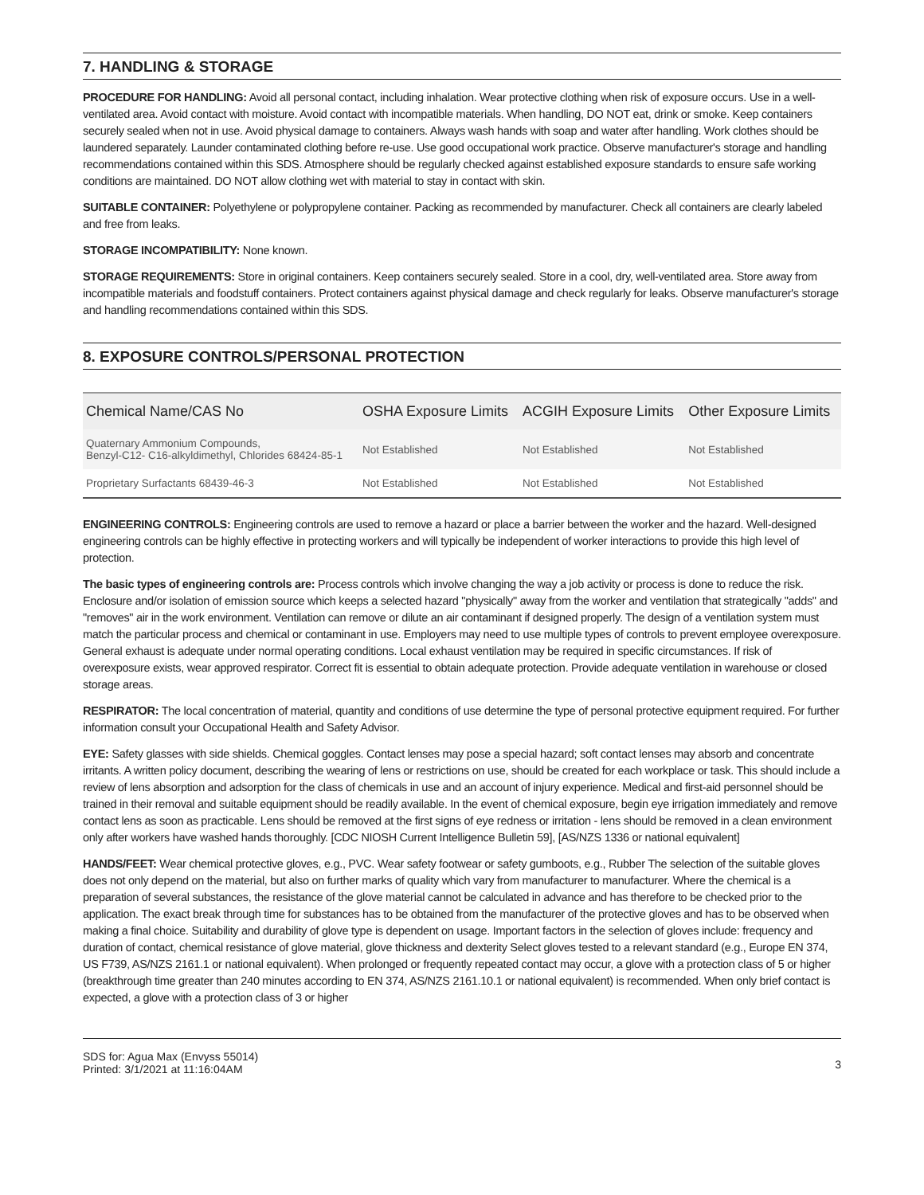7. HANDLING & STORAGE
PROCEDURE FOR HANDLING: Avoid all personal contact, including inhalation. Wear protective clothing when risk of exposure occurs. Use in a well-ventilated area. Avoid contact with moisture. Avoid contact with incompatible materials. When handling, DO NOT eat, drink or smoke. Keep containers securely sealed when not in use. Avoid physical damage to containers. Always wash hands with soap and water after handling. Work clothes should be laundered separately. Launder contaminated clothing before re-use. Use good occupational work practice. Observe manufacturer's storage and handling recommendations contained within this SDS. Atmosphere should be regularly checked against established exposure standards to ensure safe working conditions are maintained. DO NOT allow clothing wet with material to stay in contact with skin.
SUITABLE CONTAINER: Polyethylene or polypropylene container. Packing as recommended by manufacturer. Check all containers are clearly labeled and free from leaks.
STORAGE INCOMPATIBILITY: None known.
STORAGE REQUIREMENTS: Store in original containers. Keep containers securely sealed. Store in a cool, dry, well-ventilated area. Store away from incompatible materials and foodstuff containers. Protect containers against physical damage and check regularly for leaks. Observe manufacturer's storage and handling recommendations contained within this SDS.
8. EXPOSURE CONTROLS/PERSONAL PROTECTION
| Chemical Name/CAS No | OSHA Exposure Limits | ACGIH Exposure Limits | Other Exposure Limits |
| --- | --- | --- | --- |
| Quaternary Ammonium Compounds, Benzyl-C12- C16-alkyldimethyl, Chlorides 68424-85-1 | Not Established | Not Established | Not Established |
| Proprietary Surfactants 68439-46-3 | Not Established | Not Established | Not Established |
ENGINEERING CONTROLS: Engineering controls are used to remove a hazard or place a barrier between the worker and the hazard. Well-designed engineering controls can be highly effective in protecting workers and will typically be independent of worker interactions to provide this high level of protection.
The basic types of engineering controls are: Process controls which involve changing the way a job activity or process is done to reduce the risk. Enclosure and/or isolation of emission source which keeps a selected hazard "physically" away from the worker and ventilation that strategically "adds" and "removes" air in the work environment. Ventilation can remove or dilute an air contaminant if designed properly. The design of a ventilation system must match the particular process and chemical or contaminant in use. Employers may need to use multiple types of controls to prevent employee overexposure. General exhaust is adequate under normal operating conditions. Local exhaust ventilation may be required in specific circumstances. If risk of overexposure exists, wear approved respirator. Correct fit is essential to obtain adequate protection. Provide adequate ventilation in warehouse or closed storage areas.
RESPIRATOR: The local concentration of material, quantity and conditions of use determine the type of personal protective equipment required. For further information consult your Occupational Health and Safety Advisor.
EYE: Safety glasses with side shields. Chemical goggles. Contact lenses may pose a special hazard; soft contact lenses may absorb and concentrate irritants. A written policy document, describing the wearing of lens or restrictions on use, should be created for each workplace or task. This should include a review of lens absorption and adsorption for the class of chemicals in use and an account of injury experience. Medical and first-aid personnel should be trained in their removal and suitable equipment should be readily available. In the event of chemical exposure, begin eye irrigation immediately and remove contact lens as soon as practicable. Lens should be removed at the first signs of eye redness or irritation - lens should be removed in a clean environment only after workers have washed hands thoroughly. [CDC NIOSH Current Intelligence Bulletin 59], [AS/NZS 1336 or national equivalent]
HANDS/FEET: Wear chemical protective gloves, e.g., PVC. Wear safety footwear or safety gumboots, e.g., Rubber The selection of the suitable gloves does not only depend on the material, but also on further marks of quality which vary from manufacturer to manufacturer. Where the chemical is a preparation of several substances, the resistance of the glove material cannot be calculated in advance and has therefore to be checked prior to the application. The exact break through time for substances has to be obtained from the manufacturer of the protective gloves and has to be observed when making a final choice. Suitability and durability of glove type is dependent on usage. Important factors in the selection of gloves include: frequency and duration of contact, chemical resistance of glove material, glove thickness and dexterity Select gloves tested to a relevant standard (e.g., Europe EN 374, US F739, AS/NZS 2161.1 or national equivalent). When prolonged or frequently repeated contact may occur, a glove with a protection class of 5 or higher (breakthrough time greater than 240 minutes according to EN 374, AS/NZS 2161.10.1 or national equivalent) is recommended. When only brief contact is expected, a glove with a protection class of 3 or higher
SDS for: Agua Max (Envyss 55014)
Printed: 3/1/2021 at 11:16:04AM
3